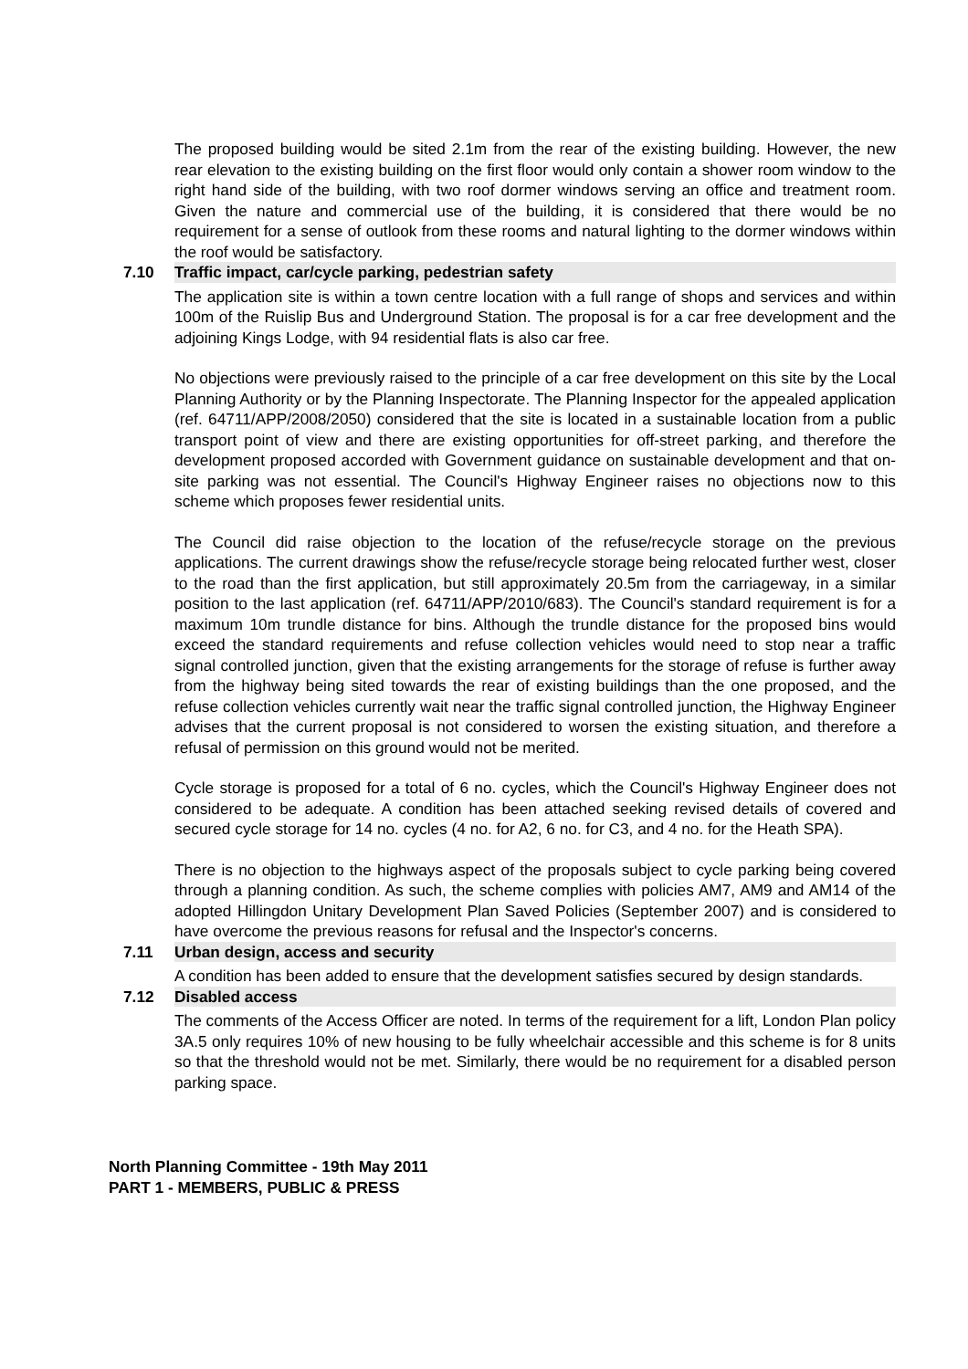The proposed building would be sited 2.1m from the rear of the existing building. However, the new rear elevation to the existing building on the first floor would only contain a shower room window to the right hand side of the building, with two roof dormer windows serving an office and treatment room. Given the nature and commercial use of the building, it is considered that there would be no requirement for a sense of outlook from these rooms and natural lighting to the dormer windows within the roof would be satisfactory.
7.10 Traffic impact, car/cycle parking, pedestrian safety
The application site is within a town centre location with a full range of shops and services and within 100m of the Ruislip Bus and Underground Station. The proposal is for a car free development and the adjoining Kings Lodge, with 94 residential flats is also car free.
No objections were previously raised to the principle of a car free development on this site by the Local Planning Authority or by the Planning Inspectorate. The Planning Inspector for the appealed application (ref. 64711/APP/2008/2050) considered that the site is located in a sustainable location from a public transport point of view and there are existing opportunities for off-street parking, and therefore the development proposed accorded with Government guidance on sustainable development and that on-site parking was not essential. The Council's Highway Engineer raises no objections now to this scheme which proposes fewer residential units.
The Council did raise objection to the location of the refuse/recycle storage on the previous applications. The current drawings show the refuse/recycle storage being relocated further west, closer to the road than the first application, but still approximately 20.5m from the carriageway, in a similar position to the last application (ref. 64711/APP/2010/683). The Council's standard requirement is for a maximum 10m trundle distance for bins. Although the trundle distance for the proposed bins would exceed the standard requirements and refuse collection vehicles would need to stop near a traffic signal controlled junction, given that the existing arrangements for the storage of refuse is further away from the highway being sited towards the rear of existing buildings than the one proposed, and the refuse collection vehicles currently wait near the traffic signal controlled junction, the Highway Engineer advises that the current proposal is not considered to worsen the existing situation, and therefore a refusal of permission on this ground would not be merited.
Cycle storage is proposed for a total of 6 no. cycles, which the Council's Highway Engineer does not considered to be adequate. A condition has been attached seeking revised details of covered and secured cycle storage for 14 no. cycles (4 no. for A2, 6 no. for C3, and 4 no. for the Heath SPA).
There is no objection to the highways aspect of the proposals subject to cycle parking being covered through a planning condition. As such, the scheme complies with policies AM7, AM9 and AM14 of the adopted Hillingdon Unitary Development Plan Saved Policies (September 2007) and is considered to have overcome the previous reasons for refusal and the Inspector's concerns.
7.11 Urban design, access and security
A condition has been added to ensure that the development satisfies secured by design standards.
7.12 Disabled access
The comments of the Access Officer are noted. In terms of the requirement for a lift, London Plan policy 3A.5 only requires 10% of new housing to be fully wheelchair accessible and this scheme is for 8 units so that the threshold would not be met. Similarly, there would be no requirement for a disabled person parking space.
North Planning Committee - 19th May 2011
PART 1 - MEMBERS, PUBLIC & PRESS